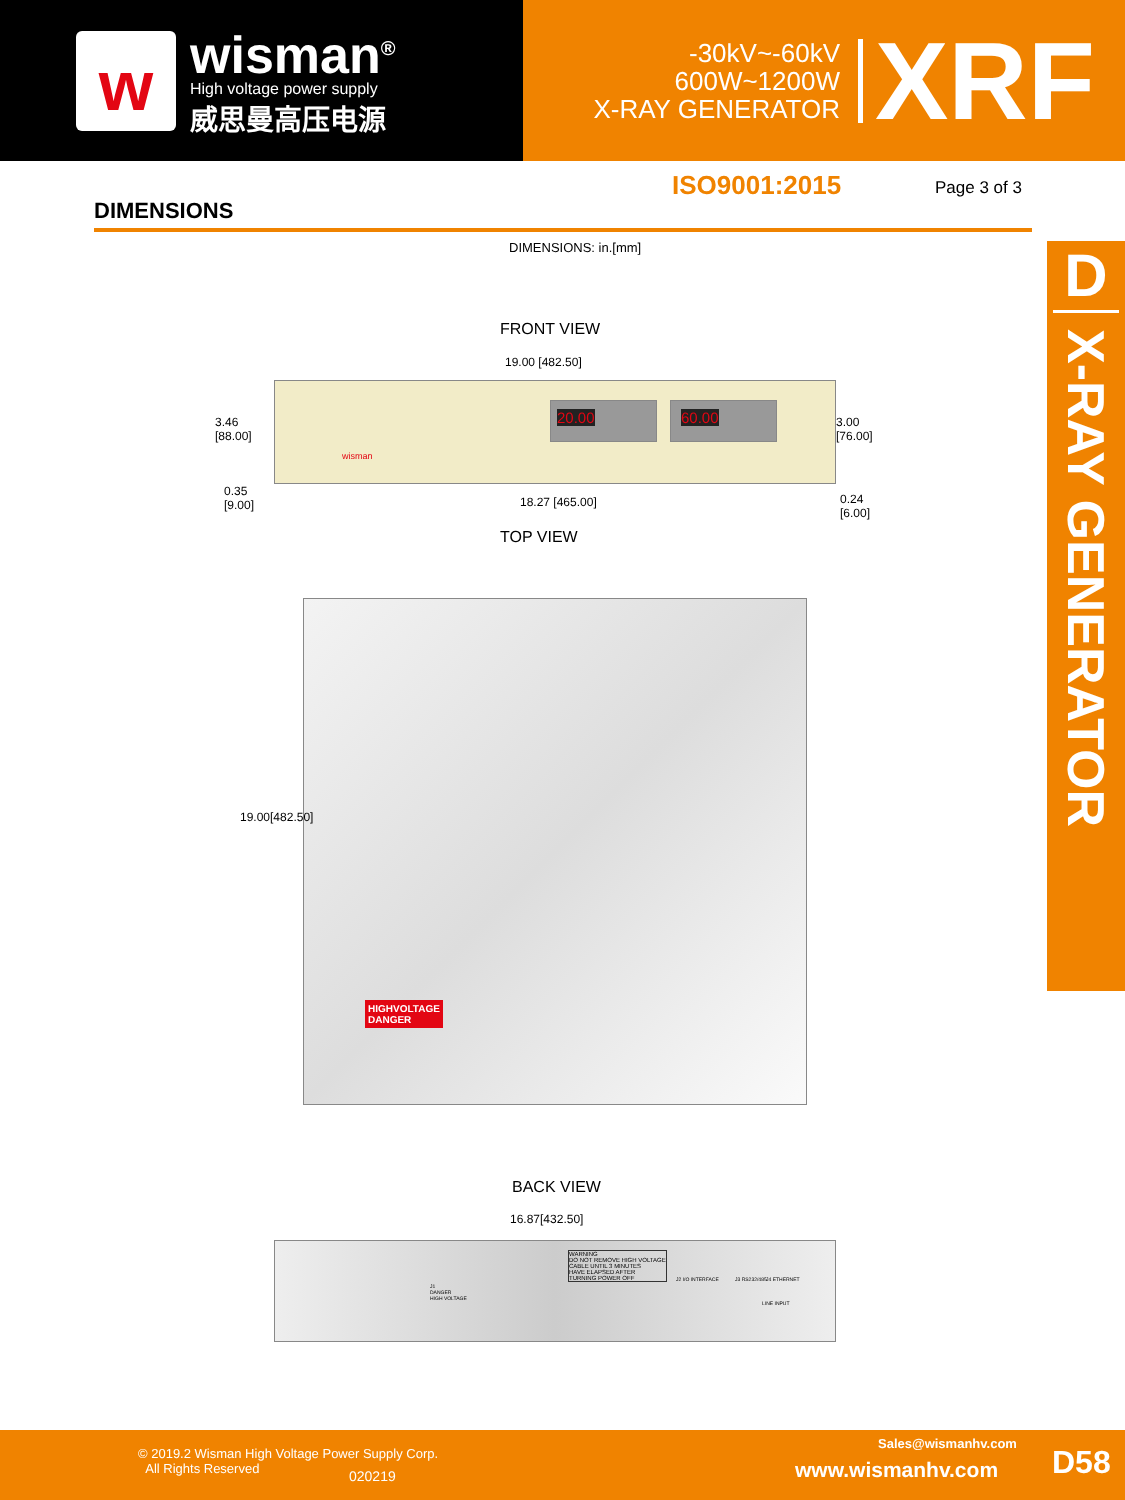w
wisman<sup>®</sup>
High voltage power supply
威思曼高压电源
-30kV~-60kV
600W~1200W
X-RAY GENERATOR
XRF
ISO9001:2015 Page 3 of 3
DIMENSIONS
D
X-RAY GENERATOR
DIMENSIONS: in.[mm]
FRONT VIEW
19.00 [482.50]
20.00 60.00
wisman
3.46
[88.00]
3.00
[76.00]
0.35
[9.00]
18.27 [465.00]
0.24
[6.00]
TOP VIEW
HIGHVOLTAGE
DANGER
19.00[482.50]
BACK VIEW
16.87[432.50]
J1
DANGER
HIGH VOLTAGE
WARNING
DO NOT REMOVE HIGH VOLTAGE
CABLE UNTIL 3 MINUTES
HAVE ELAPSED AFTER
TURNING POWER OFF
J2 I/O INTERFACE J3 RS232/485 J4 ETHERNET
LINE INPUT
© 2019.2 Wisman High Voltage Power Supply Corp.
All Rights Reserved
020219
Sales@wismanhv.com
www.wismanhv.com D58